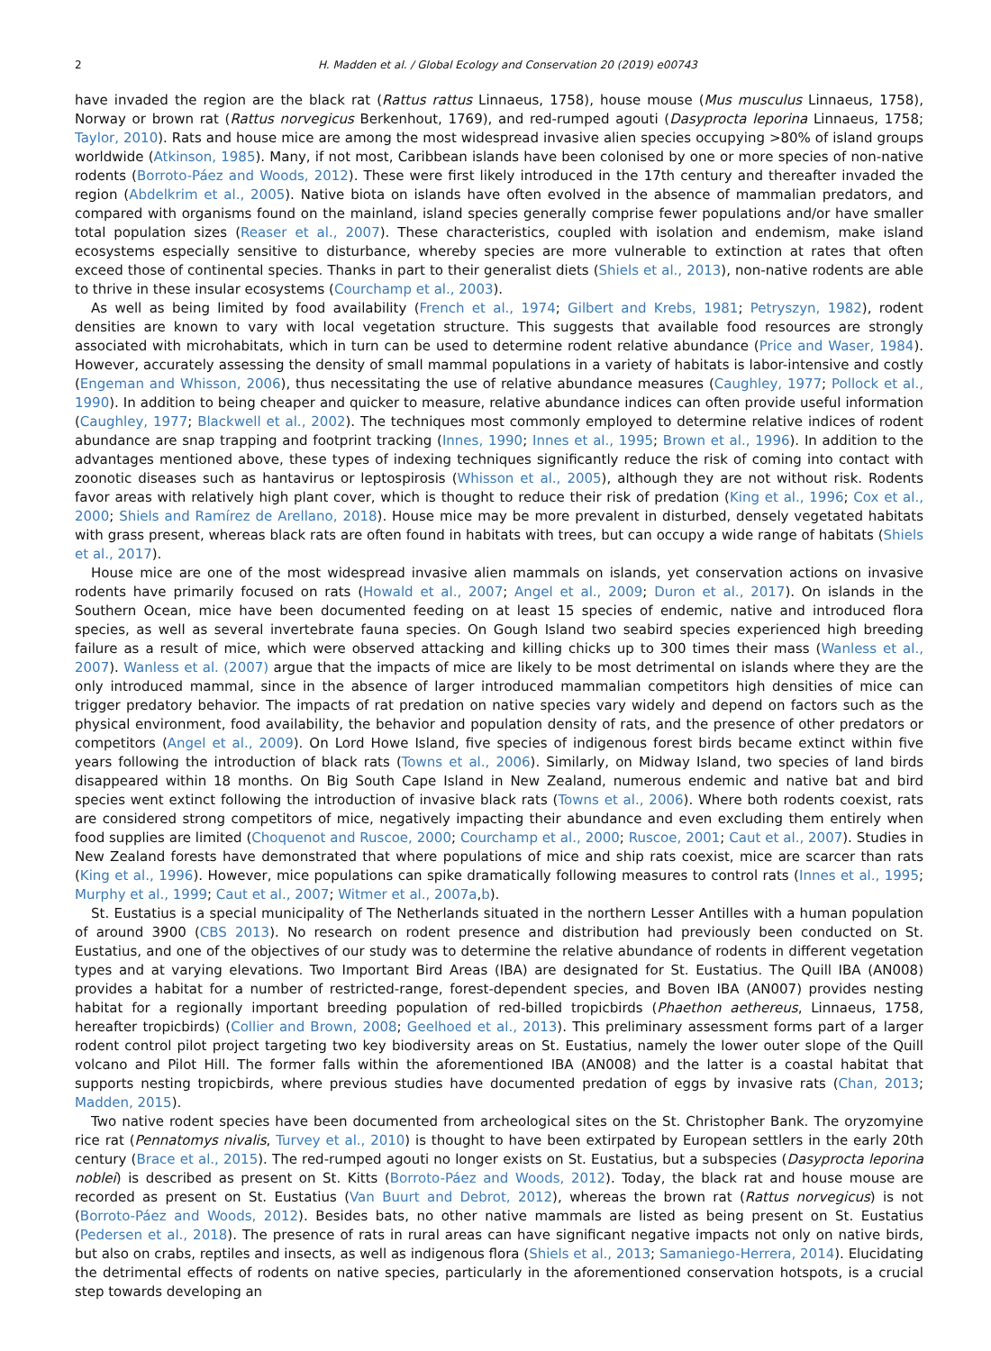2 H. Madden et al. / Global Ecology and Conservation 20 (2019) e00743
have invaded the region are the black rat (Rattus rattus Linnaeus, 1758), house mouse (Mus musculus Linnaeus, 1758), Norway or brown rat (Rattus norvegicus Berkenhout, 1769), and red-rumped agouti (Dasyprocta leporina Linnaeus, 1758; Taylor, 2010). Rats and house mice are among the most widespread invasive alien species occupying >80% of island groups worldwide (Atkinson, 1985). Many, if not most, Caribbean islands have been colonised by one or more species of non-native rodents (Borroto-Páez and Woods, 2012). These were first likely introduced in the 17th century and thereafter invaded the region (Abdelkrim et al., 2005). Native biota on islands have often evolved in the absence of mammalian predators, and compared with organisms found on the mainland, island species generally comprise fewer populations and/or have smaller total population sizes (Reaser et al., 2007). These characteristics, coupled with isolation and endemism, make island ecosystems especially sensitive to disturbance, whereby species are more vulnerable to extinction at rates that often exceed those of continental species. Thanks in part to their generalist diets (Shiels et al., 2013), non-native rodents are able to thrive in these insular ecosystems (Courchamp et al., 2003).
As well as being limited by food availability (French et al., 1974; Gilbert and Krebs, 1981; Petryszyn, 1982), rodent densities are known to vary with local vegetation structure. This suggests that available food resources are strongly associated with microhabitats, which in turn can be used to determine rodent relative abundance (Price and Waser, 1984). However, accurately assessing the density of small mammal populations in a variety of habitats is labor-intensive and costly (Engeman and Whisson, 2006), thus necessitating the use of relative abundance measures (Caughley, 1977; Pollock et al., 1990). In addition to being cheaper and quicker to measure, relative abundance indices can often provide useful information (Caughley, 1977; Blackwell et al., 2002). The techniques most commonly employed to determine relative indices of rodent abundance are snap trapping and footprint tracking (Innes, 1990; Innes et al., 1995; Brown et al., 1996). In addition to the advantages mentioned above, these types of indexing techniques significantly reduce the risk of coming into contact with zoonotic diseases such as hantavirus or leptospirosis (Whisson et al., 2005), although they are not without risk. Rodents favor areas with relatively high plant cover, which is thought to reduce their risk of predation (King et al., 1996; Cox et al., 2000; Shiels and Ramírez de Arellano, 2018). House mice may be more prevalent in disturbed, densely vegetated habitats with grass present, whereas black rats are often found in habitats with trees, but can occupy a wide range of habitats (Shiels et al., 2017).
House mice are one of the most widespread invasive alien mammals on islands, yet conservation actions on invasive rodents have primarily focused on rats (Howald et al., 2007; Angel et al., 2009; Duron et al., 2017). On islands in the Southern Ocean, mice have been documented feeding on at least 15 species of endemic, native and introduced flora species, as well as several invertebrate fauna species. On Gough Island two seabird species experienced high breeding failure as a result of mice, which were observed attacking and killing chicks up to 300 times their mass (Wanless et al., 2007). Wanless et al. (2007) argue that the impacts of mice are likely to be most detrimental on islands where they are the only introduced mammal, since in the absence of larger introduced mammalian competitors high densities of mice can trigger predatory behavior. The impacts of rat predation on native species vary widely and depend on factors such as the physical environment, food availability, the behavior and population density of rats, and the presence of other predators or competitors (Angel et al., 2009). On Lord Howe Island, five species of indigenous forest birds became extinct within five years following the introduction of black rats (Towns et al., 2006). Similarly, on Midway Island, two species of land birds disappeared within 18 months. On Big South Cape Island in New Zealand, numerous endemic and native bat and bird species went extinct following the introduction of invasive black rats (Towns et al., 2006). Where both rodents coexist, rats are considered strong competitors of mice, negatively impacting their abundance and even excluding them entirely when food supplies are limited (Choquenot and Ruscoe, 2000; Courchamp et al., 2000; Ruscoe, 2001; Caut et al., 2007). Studies in New Zealand forests have demonstrated that where populations of mice and ship rats coexist, mice are scarcer than rats (King et al., 1996). However, mice populations can spike dramatically following measures to control rats (Innes et al., 1995; Murphy et al., 1999; Caut et al., 2007; Witmer et al., 2007a,b).
St. Eustatius is a special municipality of The Netherlands situated in the northern Lesser Antilles with a human population of around 3900 (CBS 2013). No research on rodent presence and distribution had previously been conducted on St. Eustatius, and one of the objectives of our study was to determine the relative abundance of rodents in different vegetation types and at varying elevations. Two Important Bird Areas (IBA) are designated for St. Eustatius. The Quill IBA (AN008) provides a habitat for a number of restricted-range, forest-dependent species, and Boven IBA (AN007) provides nesting habitat for a regionally important breeding population of red-billed tropicbirds (Phaethon aethereus, Linnaeus, 1758, hereafter tropicbirds) (Collier and Brown, 2008; Geelhoed et al., 2013). This preliminary assessment forms part of a larger rodent control pilot project targeting two key biodiversity areas on St. Eustatius, namely the lower outer slope of the Quill volcano and Pilot Hill. The former falls within the aforementioned IBA (AN008) and the latter is a coastal habitat that supports nesting tropicbirds, where previous studies have documented predation of eggs by invasive rats (Chan, 2013; Madden, 2015).
Two native rodent species have been documented from archeological sites on the St. Christopher Bank. The oryzomyine rice rat (Pennatomys nivalis, Turvey et al., 2010) is thought to have been extirpated by European settlers in the early 20th century (Brace et al., 2015). The red-rumped agouti no longer exists on St. Eustatius, but a subspecies (Dasyprocta leporina noblei) is described as present on St. Kitts (Borroto-Páez and Woods, 2012). Today, the black rat and house mouse are recorded as present on St. Eustatius (Van Buurt and Debrot, 2012), whereas the brown rat (Rattus norvegicus) is not (Borroto-Páez and Woods, 2012). Besides bats, no other native mammals are listed as being present on St. Eustatius (Pedersen et al., 2018). The presence of rats in rural areas can have significant negative impacts not only on native birds, but also on crabs, reptiles and insects, as well as indigenous flora (Shiels et al., 2013; Samaniego-Herrera, 2014). Elucidating the detrimental effects of rodents on native species, particularly in the aforementioned conservation hotspots, is a crucial step towards developing an